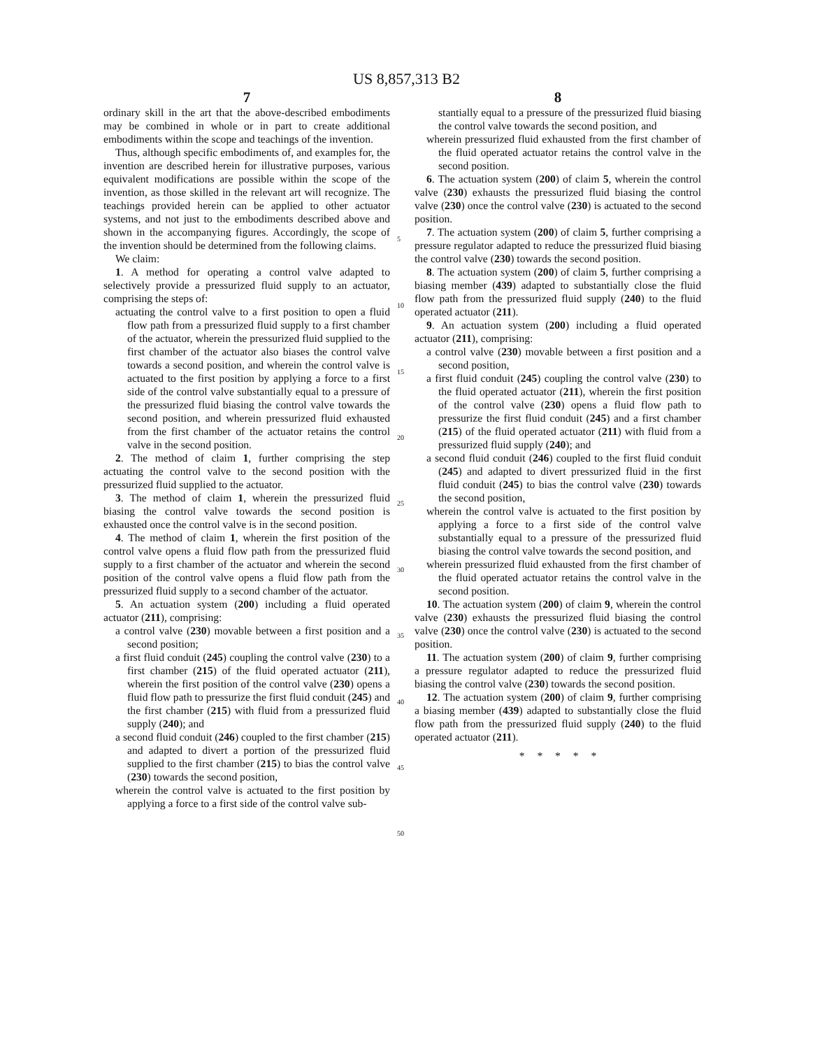US 8,857,313 B2
7
ordinary skill in the art that the above-described embodiments may be combined in whole or in part to create additional embodiments within the scope and teachings of the invention.
Thus, although specific embodiments of, and examples for, the invention are described herein for illustrative purposes, various equivalent modifications are possible within the scope of the invention, as those skilled in the relevant art will recognize. The teachings provided herein can be applied to other actuator systems, and not just to the embodiments described above and shown in the accompanying figures. Accordingly, the scope of the invention should be determined from the following claims.
We claim:
1. A method for operating a control valve adapted to selectively provide a pressurized fluid supply to an actuator, comprising the steps of:
actuating the control valve to a first position to open a fluid flow path from a pressurized fluid supply to a first chamber of the actuator, wherein the pressurized fluid supplied to the first chamber of the actuator also biases the control valve towards a second position, and wherein the control valve is actuated to the first position by applying a force to a first side of the control valve substantially equal to a pressure of the pressurized fluid biasing the control valve towards the second position, and wherein pressurized fluid exhausted from the first chamber of the actuator retains the control valve in the second position.
2. The method of claim 1, further comprising the step actuating the control valve to the second position with the pressurized fluid supplied to the actuator.
3. The method of claim 1, wherein the pressurized fluid biasing the control valve towards the second position is exhausted once the control valve is in the second position.
4. The method of claim 1, wherein the first position of the control valve opens a fluid flow path from the pressurized fluid supply to a first chamber of the actuator and wherein the second position of the control valve opens a fluid flow path from the pressurized fluid supply to a second chamber of the actuator.
5. An actuation system (200) including a fluid operated actuator (211), comprising:
a control valve (230) movable between a first position and a second position;
a first fluid conduit (245) coupling the control valve (230) to a first chamber (215) of the fluid operated actuator (211), wherein the first position of the control valve (230) opens a fluid flow path to pressurize the first fluid conduit (245) and the first chamber (215) with fluid from a pressurized fluid supply (240); and
a second fluid conduit (246) coupled to the first chamber (215) and adapted to divert a portion of the pressurized fluid supplied to the first chamber (215) to bias the control valve (230) towards the second position,
wherein the control valve is actuated to the first position by applying a force to a first side of the control valve sub-
5
10
15
20
25
30
35
40
45
50
8
stantially equal to a pressure of the pressurized fluid biasing the control valve towards the second position, and
wherein pressurized fluid exhausted from the first chamber of the fluid operated actuator retains the control valve in the second position.
6. The actuation system (200) of claim 5, wherein the control valve (230) exhausts the pressurized fluid biasing the control valve (230) once the control valve (230) is actuated to the second position.
7. The actuation system (200) of claim 5, further comprising a pressure regulator adapted to reduce the pressurized fluid biasing the control valve (230) towards the second position.
8. The actuation system (200) of claim 5, further comprising a biasing member (439) adapted to substantially close the fluid flow path from the pressurized fluid supply (240) to the fluid operated actuator (211).
9. An actuation system (200) including a fluid operated actuator (211), comprising:
a control valve (230) movable between a first position and a second position,
a first fluid conduit (245) coupling the control valve (230) to the fluid operated actuator (211), wherein the first position of the control valve (230) opens a fluid flow path to pressurize the first fluid conduit (245) and a first chamber (215) of the fluid operated actuator (211) with fluid from a pressurized fluid supply (240); and
a second fluid conduit (246) coupled to the first fluid conduit (245) and adapted to divert pressurized fluid in the first fluid conduit (245) to bias the control valve (230) towards the second position,
wherein the control valve is actuated to the first position by applying a force to a first side of the control valve substantially equal to a pressure of the pressurized fluid biasing the control valve towards the second position, and
wherein pressurized fluid exhausted from the first chamber of the fluid operated actuator retains the control valve in the second position.
10. The actuation system (200) of claim 9, wherein the control valve (230) exhausts the pressurized fluid biasing the control valve (230) once the control valve (230) is actuated to the second position.
11. The actuation system (200) of claim 9, further comprising a pressure regulator adapted to reduce the pressurized fluid biasing the control valve (230) towards the second position.
12. The actuation system (200) of claim 9, further comprising a biasing member (439) adapted to substantially close the fluid flow path from the pressurized fluid supply (240) to the fluid operated actuator (211).
* * * * *